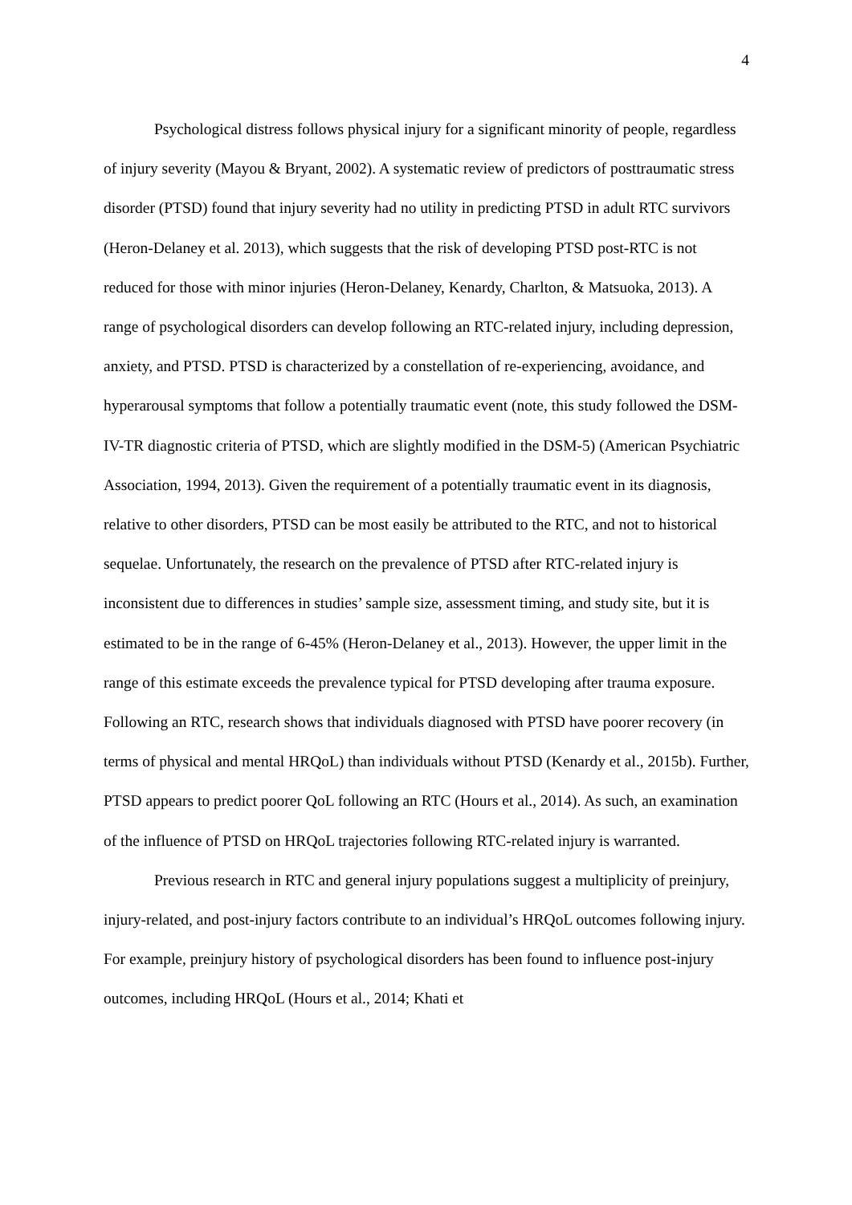4
Psychological distress follows physical injury for a significant minority of people, regardless of injury severity (Mayou & Bryant, 2002). A systematic review of predictors of posttraumatic stress disorder (PTSD) found that injury severity had no utility in predicting PTSD in adult RTC survivors (Heron-Delaney et al. 2013), which suggests that the risk of developing PTSD post-RTC is not reduced for those with minor injuries (Heron-Delaney, Kenardy, Charlton, & Matsuoka, 2013). A range of psychological disorders can develop following an RTC-related injury, including depression, anxiety, and PTSD. PTSD is characterized by a constellation of re-experiencing, avoidance, and hyperarousal symptoms that follow a potentially traumatic event (note, this study followed the DSM-IV-TR diagnostic criteria of PTSD, which are slightly modified in the DSM-5) (American Psychiatric Association, 1994, 2013). Given the requirement of a potentially traumatic event in its diagnosis, relative to other disorders, PTSD can be most easily be attributed to the RTC, and not to historical sequelae. Unfortunately, the research on the prevalence of PTSD after RTC-related injury is inconsistent due to differences in studies’ sample size, assessment timing, and study site, but it is estimated to be in the range of 6-45% (Heron-Delaney et al., 2013). However, the upper limit in the range of this estimate exceeds the prevalence typical for PTSD developing after trauma exposure. Following an RTC, research shows that individuals diagnosed with PTSD have poorer recovery (in terms of physical and mental HRQoL) than individuals without PTSD (Kenardy et al., 2015b). Further, PTSD appears to predict poorer QoL following an RTC (Hours et al., 2014). As such, an examination of the influence of PTSD on HRQoL trajectories following RTC-related injury is warranted.
Previous research in RTC and general injury populations suggest a multiplicity of preinjury, injury-related, and post-injury factors contribute to an individual’s HRQoL outcomes following injury. For example, preinjury history of psychological disorders has been found to influence post-injury outcomes, including HRQoL (Hours et al., 2014; Khati et